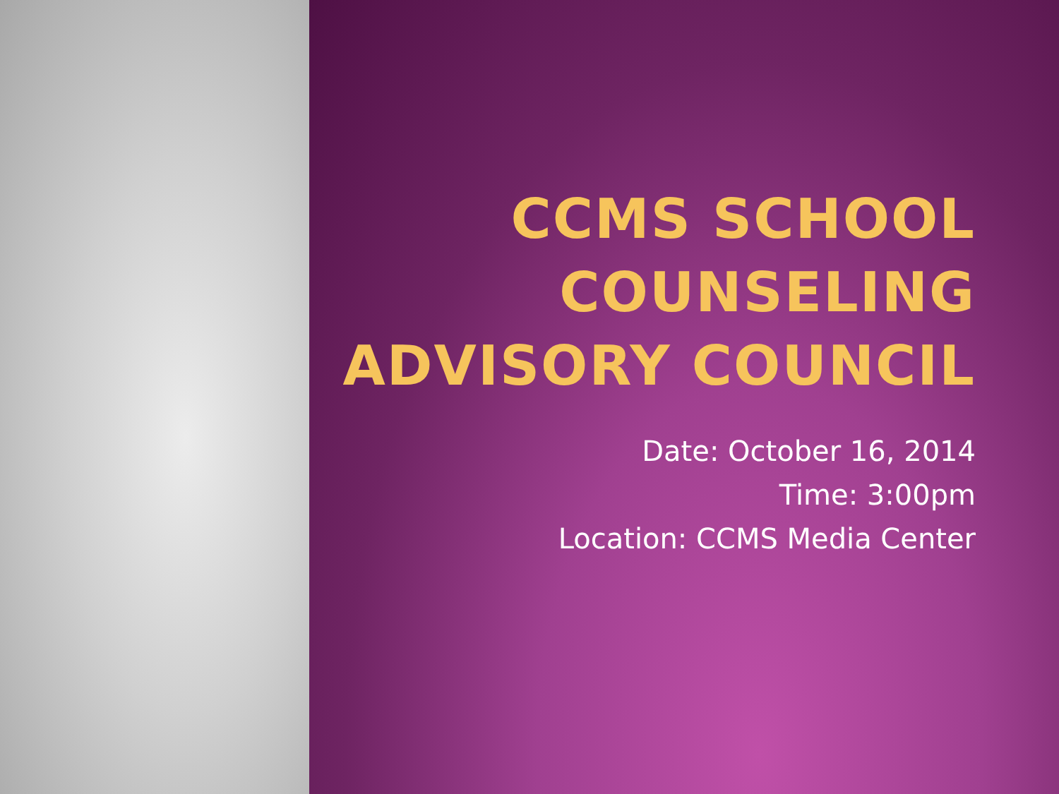CCMS SCHOOL
COUNSELING
ADVISORY COUNCIL
Date: October 16, 2014
Time: 3:00pm
Location: CCMS Media Center